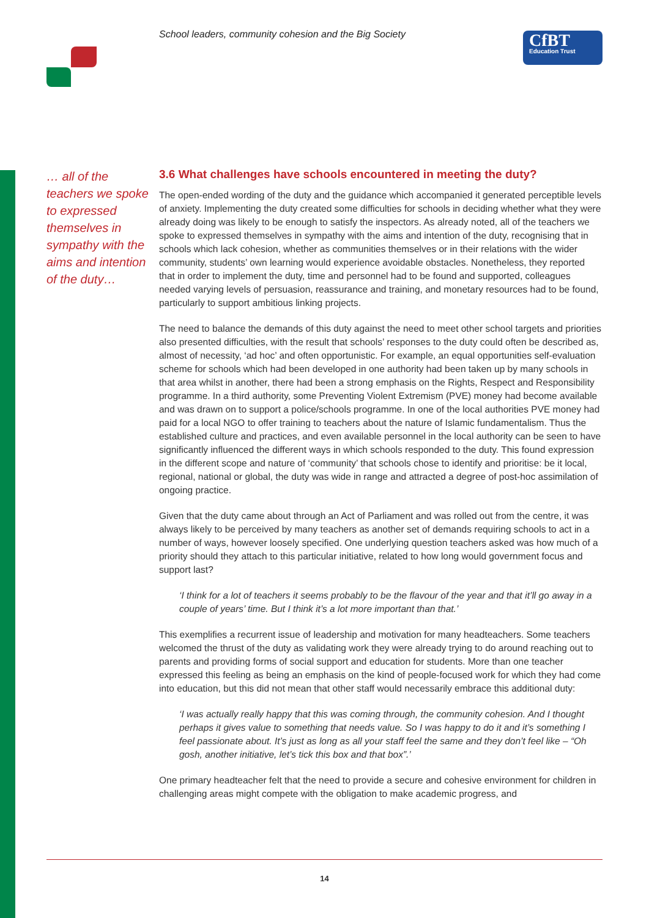School leaders, community cohesion and the Big Society
CfBT
Education Trust
… all of the teachers we spoke to expressed themselves in sympathy with the aims and intention of the duty…
3.6 What challenges have schools encountered in meeting the duty?
The open-ended wording of the duty and the guidance which accompanied it generated perceptible levels of anxiety. Implementing the duty created some difficulties for schools in deciding whether what they were already doing was likely to be enough to satisfy the inspectors. As already noted, all of the teachers we spoke to expressed themselves in sympathy with the aims and intention of the duty, recognising that in schools which lack cohesion, whether as communities themselves or in their relations with the wider community, students’ own learning would experience avoidable obstacles. Nonetheless, they reported that in order to implement the duty, time and personnel had to be found and supported, colleagues needed varying levels of persuasion, reassurance and training, and monetary resources had to be found, particularly to support ambitious linking projects.
The need to balance the demands of this duty against the need to meet other school targets and priorities also presented difficulties, with the result that schools’ responses to the duty could often be described as, almost of necessity, ‘ad hoc’ and often opportunistic. For example, an equal opportunities self-evaluation scheme for schools which had been developed in one authority had been taken up by many schools in that area whilst in another, there had been a strong emphasis on the Rights, Respect and Responsibility programme. In a third authority, some Preventing Violent Extremism (PVE) money had become available and was drawn on to support a police/schools programme. In one of the local authorities PVE money had paid for a local NGO to offer training to teachers about the nature of Islamic fundamentalism. Thus the established culture and practices, and even available personnel in the local authority can be seen to have significantly influenced the different ways in which schools responded to the duty. This found expression in the different scope and nature of ‘community’ that schools chose to identify and prioritise: be it local, regional, national or global, the duty was wide in range and attracted a degree of post-hoc assimilation of ongoing practice.
Given that the duty came about through an Act of Parliament and was rolled out from the centre, it was always likely to be perceived by many teachers as another set of demands requiring schools to act in a number of ways, however loosely specified. One underlying question teachers asked was how much of a priority should they attach to this particular initiative, related to how long would government focus and support last?
‘I think for a lot of teachers it seems probably to be the flavour of the year and that it’ll go away in a couple of years’ time. But I think it’s a lot more important than that.’
This exemplifies a recurrent issue of leadership and motivation for many headteachers. Some teachers welcomed the thrust of the duty as validating work they were already trying to do around reaching out to parents and providing forms of social support and education for students. More than one teacher expressed this feeling as being an emphasis on the kind of people-focused work for which they had come into education, but this did not mean that other staff would necessarily embrace this additional duty:
‘I was actually really happy that this was coming through, the community cohesion. And I thought perhaps it gives value to something that needs value. So I was happy to do it and it’s something I feel passionate about. It’s just as long as all your staff feel the same and they don’t feel like – “Oh gosh, another initiative, let’s tick this box and that box”.’
One primary headteacher felt that the need to provide a secure and cohesive environment for children in challenging areas might compete with the obligation to make academic progress, and
14